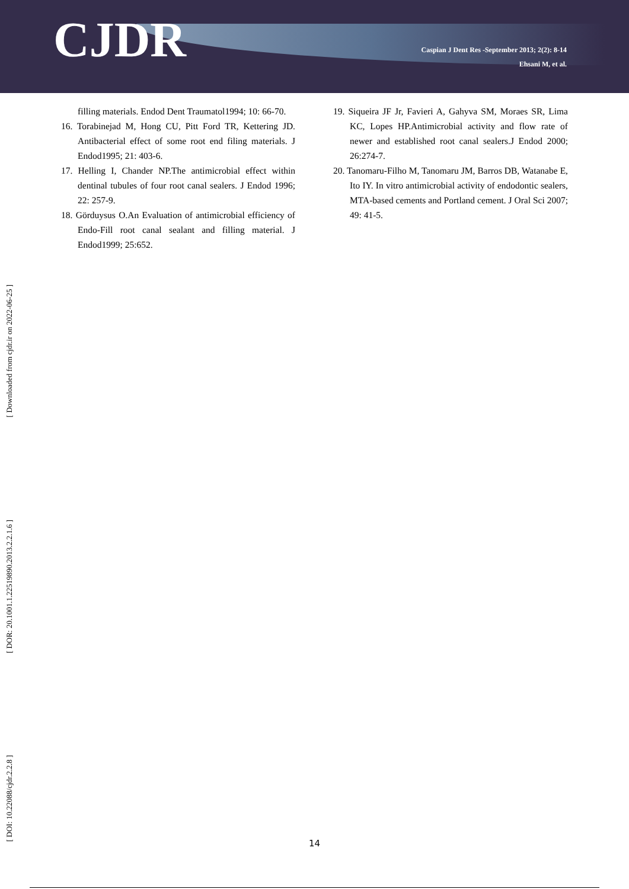CJDR
Caspian J Dent Res -September 2013; 2(2): 8-14
Ehsani M, et al.
filling materials. Endod Dent Traumatol1994; 10: 66-70.
16. Torabinejad M, Hong CU, Pitt Ford TR, Kettering JD. Antibacterial effect of some root end filing materials. J Endod1995; 21: 403-6.
17. Helling I, Chander NP.The antimicrobial effect within dentinal tubules of four root canal sealers. J Endod 1996; 22: 257-9.
18. Görduysus O.An Evaluation of antimicrobial efficiency of Endo-Fill root canal sealant and filling material. J Endod1999; 25:652.
19. Siqueira JF Jr, Favieri A, Gahyva SM, Moraes SR, Lima KC, Lopes HP.Antimicrobial activity and flow rate of newer and established root canal sealers.J Endod 2000; 26:274-7.
20. Tanomaru-Filho M, Tanomaru JM, Barros DB, Watanabe E, Ito IY. In vitro antimicrobial activity of endodontic sealers, MTA-based cements and Portland cement. J Oral Sci 2007; 49: 41-5.
[ Downloaded from cjdr.ir on 2022-06-25 ]
[ DOR: 20.1001.1.22519890.2013.2.2.1.6 ]
[ DOI: 10.22088/cjdr.2.2.8 ]
14